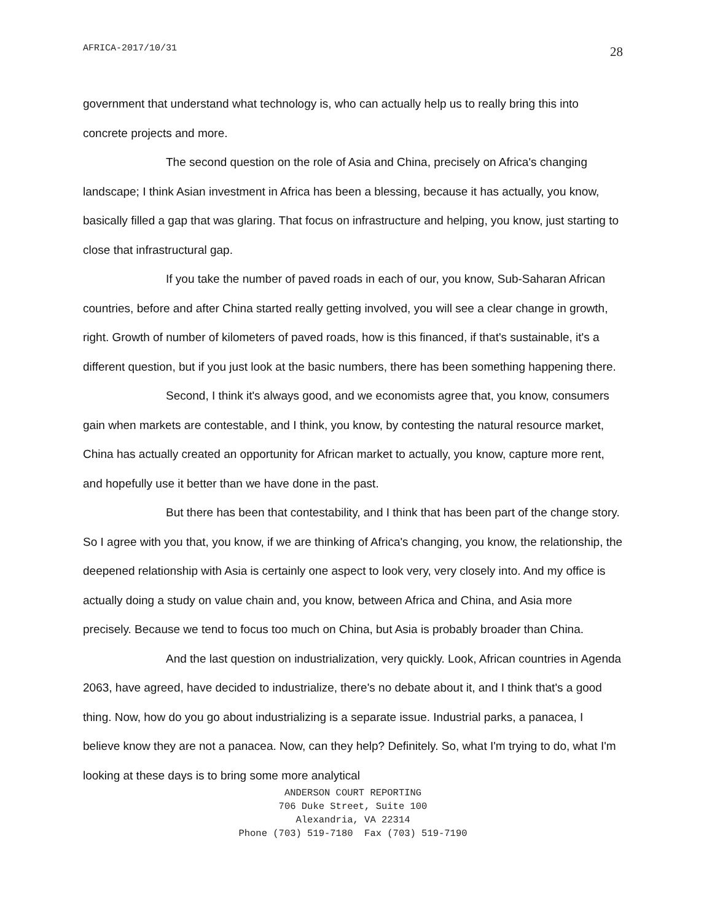AFRICA-2017/10/31 28
government that understand what technology is, who can actually help us to really bring this into concrete projects and more.
The second question on the role of Asia and China, precisely on Africa's changing landscape; I think Asian investment in Africa has been a blessing, because it has actually, you know, basically filled a gap that was glaring. That focus on infrastructure and helping, you know, just starting to close that infrastructural gap.
If you take the number of paved roads in each of our, you know, Sub-Saharan African countries, before and after China started really getting involved, you will see a clear change in growth, right. Growth of number of kilometers of paved roads, how is this financed, if that's sustainable, it's a different question, but if you just look at the basic numbers, there has been something happening there.
Second, I think it's always good, and we economists agree that, you know, consumers gain when markets are contestable, and I think, you know, by contesting the natural resource market, China has actually created an opportunity for African market to actually, you know, capture more rent, and hopefully use it better than we have done in the past.
But there has been that contestability, and I think that has been part of the change story. So I agree with you that, you know, if we are thinking of Africa's changing, you know, the relationship, the deepened relationship with Asia is certainly one aspect to look very, very closely into. And my office is actually doing a study on value chain and, you know, between Africa and China, and Asia more precisely. Because we tend to focus too much on China, but Asia is probably broader than China.
And the last question on industrialization, very quickly. Look, African countries in Agenda 2063, have agreed, have decided to industrialize, there's no debate about it, and I think that's a good thing. Now, how do you go about industrializing is a separate issue. Industrial parks, a panacea, I believe know they are not a panacea. Now, can they help? Definitely. So, what I'm trying to do, what I'm looking at these days is to bring some more analytical
ANDERSON COURT REPORTING
706 Duke Street, Suite 100
Alexandria, VA 22314
Phone (703) 519-7180 Fax (703) 519-7190